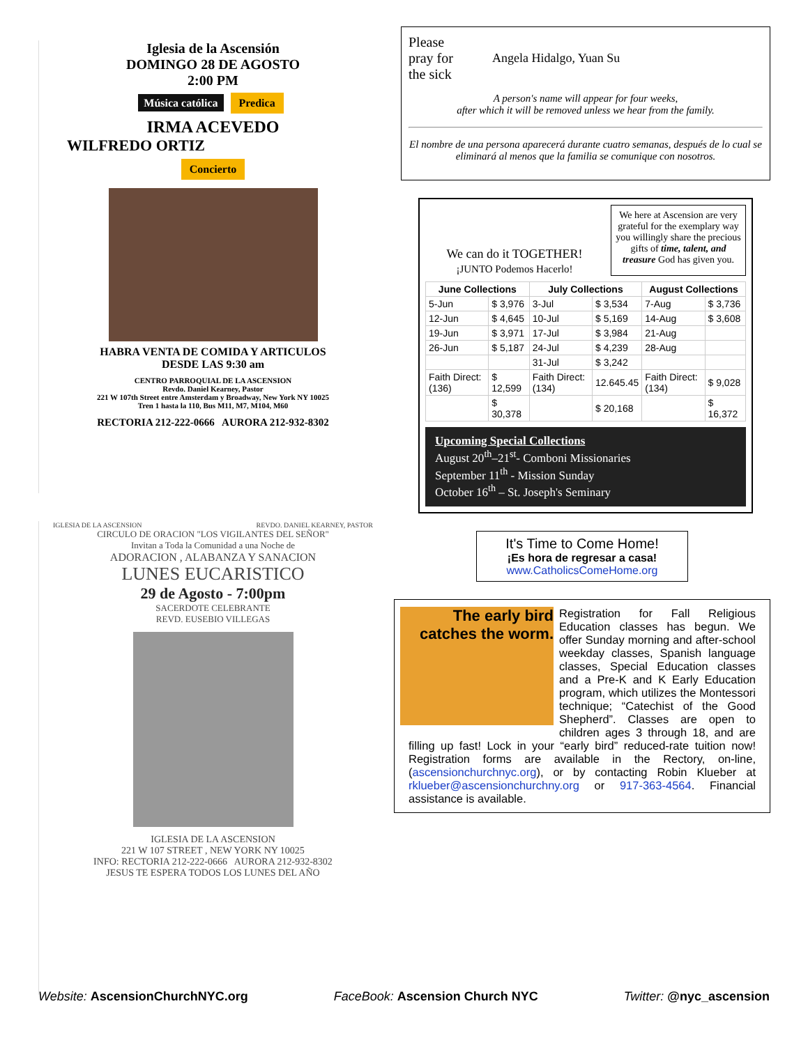Iglesia de la Ascensión
DOMINGO 28 DE AGOSTO
2:00 PM
Música católica Predica
IRMA ACEVEDO
WILFREDO ORTIZ
Concierto
HABRA VENTA DE COMIDA Y ARTICULOS
DESDE LAS 9:30 am
CENTRO PARROQUIAL DE LA ASCENSION
Revdo. Daniel Kearney, Pastor
221 W 107th Street entre Amsterdam y Broadway, New York NY 10025
Tren 1 hasta la 110, Bus M11, M7, M104, M60
RECTORIA 212-222-0666 AURORA 212-932-8302
IGLESIA DE LA ASCENSION REVDO. DANIEL KEARNEY, PASTOR
CIRCULO DE ORACION "LOS VIGILANTES DEL SEÑOR"
Invitan a Toda la Comunidad a una Noche de
ADORACION , ALABANZA Y SANACION
LUNES EUCARISTICO
29 de Agosto - 7:00pm
SACERDOTE CELEBRANTE
REVD. EUSEBIO VILLEGAS
IGLESIA DE LA ASCENSION
221 W 107 STREET , NEW YORK NY 10025
INFO: RECTORIA 212-222-0666 AURORA 212-932-8302
JESUS TE ESPERA TODOS LOS LUNES DEL AÑO
Please pray for the sick
Angela Hidalgo, Yuan Su
A person's name will appear for four weeks,
after which it will be removed unless we hear from the family.
El nombre de una persona aparecerá durante cuatro semanas, después de lo cual se eliminará al menos que la familia se comunique con nosotros.
We can do it TOGETHER!
¡JUNTO Podemos Hacerlo!
We here at Ascension are very grateful for the exemplary way you willingly share the precious gifts of time, talent, and treasure God has given you.
| June Collections | | July Collections | | August Collections | |
| --- | --- | --- | --- | --- | --- |
| 5-Jun | $ 3,976 | 3-Jul | $ 3,534 | 7-Aug | $ 3,736 |
| 12-Jun | $ 4,645 | 10-Jul | $ 5,169 | 14-Aug | $ 3,608 |
| 19-Jun | $ 3,971 | 17-Jul | $ 3,984 | 21-Aug | |
| 26-Jun | $ 5,187 | 24-Jul | $ 4,239 | 28-Aug | |
| | | 31-Jul | $ 3,242 | | |
| Faith Direct: (136) | $ 12,599 | Faith Direct: (134) | 12.645.45 | Faith Direct: (134) | $ 9,028 |
| | $ 30,378 | | $ 20,168 | | $ 16,372 |
Upcoming Special Collections
August 20<sup>th</sup>–21<sup>st</sup>- Comboni Missionaries
September 11<sup>th</sup> - Mission Sunday
October 16<sup>th</sup> – St. Joseph's Seminary
It's Time to Come Home!
¡Es hora de regresar a casa!
www.CatholicsComeHome.org
The early bird catches the worm.
Registration for Fall Religious Education classes has begun. We offer Sunday morning and after-school weekday classes, Spanish language classes, Special Education classes and a Pre-K and K Early Education program, which utilizes the Montessori technique; “Catechist of the Good Shepherd”. Classes are open to children ages 3 through 18, and are filling up fast! Lock in your “early bird” reduced-rate tuition now! Registration forms are available in the Rectory, on-line, (ascensionchurchnyc.org), or by contacting Robin Klueber at rklueber@ascensionchurchny.org or 917-363-4564. Financial assistance is available.
Website: AscensionChurchNYC.org FaceBook: Ascension Church NYC Twitter: @nyc_ascension